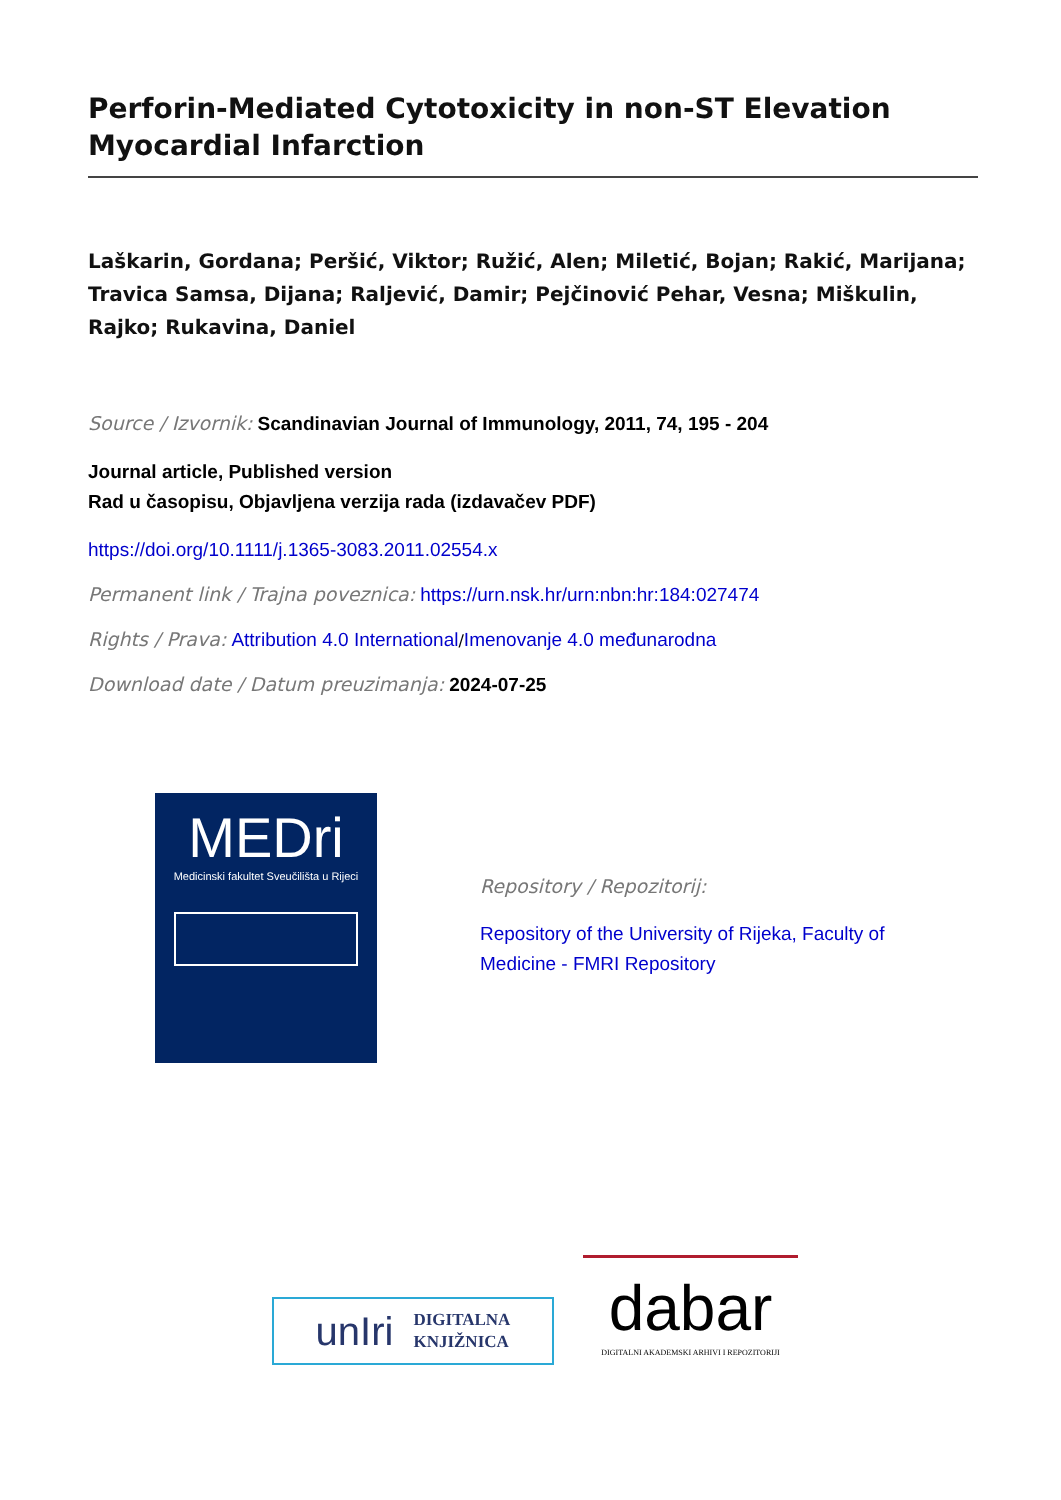Perforin-Mediated Cytotoxicity in non-ST Elevation Myocardial Infarction
Laškarin, Gordana; Peršić, Viktor; Ružić, Alen; Miletić, Bojan; Rakić, Marijana; Travica Samsa, Dijana; Raljević, Damir; Pejčinović Pehar, Vesna; Miškulin, Rajko; Rukavina, Daniel
Source / Izvornik: Scandinavian Journal of Immunology, 2011, 74, 195 - 204
Journal article, Published version
Rad u časopisu, Objavljena verzija rada (izdavačev PDF)
https://doi.org/10.1111/j.1365-3083.2011.02554.x
Permanent link / Trajna poveznica: https://urn.nsk.hr/urn:nbn:hr:184:027474
Rights / Prava: Attribution 4.0 International/Imenovanje 4.0 međunarodna
Download date / Datum preuzimanja: 2024-07-25
MEDri
Medicinski fakultet Sveučilišta u Rijeci
Repository / Repozitorij:
Repository of the University of Rijeka, Faculty of Medicine - FMRI Repository
unIri DIGITALNA
KNJIŽNICA
dabar
DIGITALNI AKADEMSKI ARHIVI I REPOZITORIJI